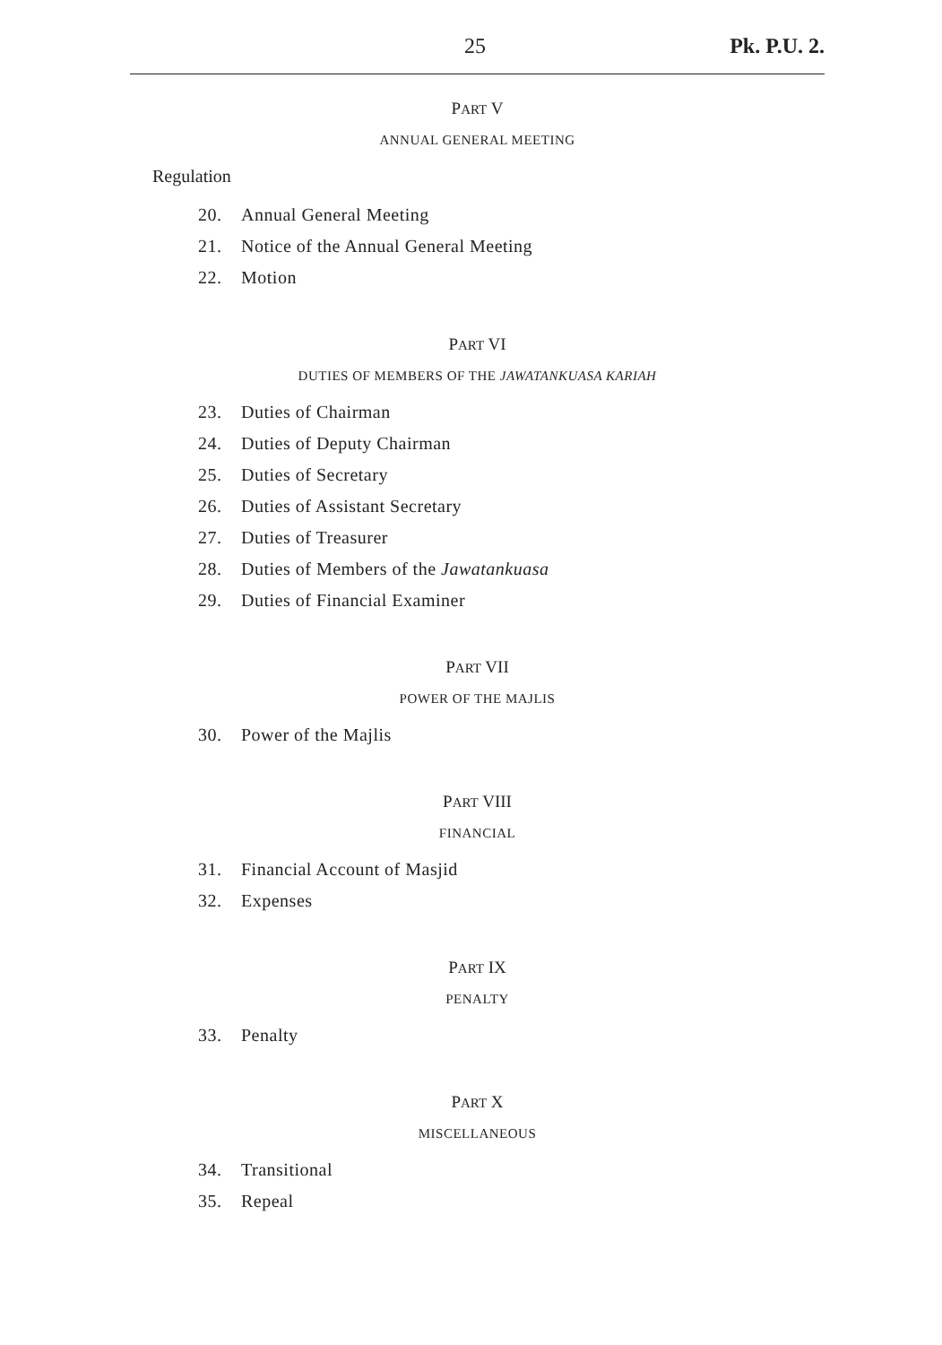25 Pk. P.U. 2.
PART V
ANNUAL GENERAL MEETING
Regulation
20. Annual General Meeting
21. Notice of the Annual General Meeting
22. Motion
PART VI
DUTIES OF MEMBERS OF THE JAWATANKUASA KARIAH
23. Duties of Chairman
24. Duties of Deputy Chairman
25. Duties of Secretary
26. Duties of Assistant Secretary
27. Duties of Treasurer
28. Duties of Members of the Jawatankuasa
29. Duties of Financial Examiner
PART VII
POWER OF THE MAJLIS
30. Power of the Majlis
PART VIII
FINANCIAL
31. Financial Account of Masjid
32. Expenses
PART IX
PENALTY
33. Penalty
PART X
MISCELLANEOUS
34. Transitional
35. Repeal